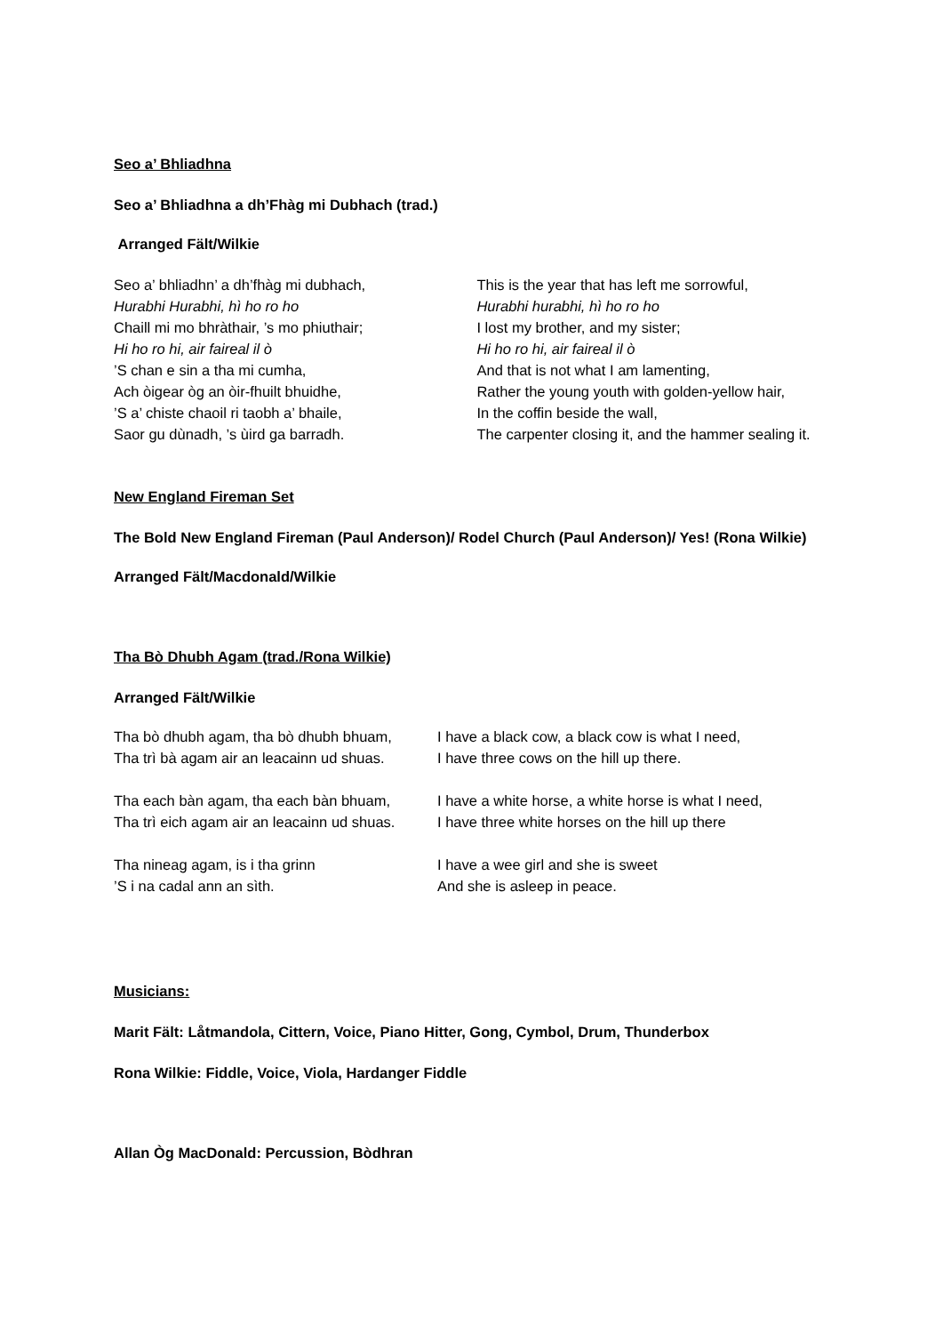Seo a’ Bhliadhna
Seo a’ Bhliadhna a dh’Fhàg mi Dubhach (trad.)
Arranged Fält/Wilkie
Seo a’ bhliadhn’ a dh’fhàg mi dubhach,
Hurabhi Hurabhi, hì ho ro ho
Chaill mi mo bhràthair, ’s mo phiuthair;
Hi ho ro hi, air faireal il ò
’S chan e sin a tha mi cumha,
Ach òigear òg an òir-fhuilt bhuidhe,
’S a’ chiste chaoil ri taobh a’ bhaile,
Saor gu dùnadh, ’s ùird ga barradh.
This is the year that has left me sorrowful,
Hurabhi hurabhi, hì ho ro ho
I lost my brother, and my sister;
Hi ho ro hi, air faireal il ò
And that is not what I am lamenting,
Rather the young youth with golden-yellow hair,
In the coffin beside the wall,
The carpenter closing it, and the hammer sealing it.
New England Fireman Set
The Bold New England Fireman (Paul Anderson)/ Rodel Church (Paul Anderson)/ Yes! (Rona Wilkie)
Arranged Fält/Macdonald/Wilkie
Tha Bò Dhubh Agam (trad./Rona Wilkie)
Arranged Fält/Wilkie
Tha bò dhubh agam, tha bò dhubh bhuam,
Tha trì bà agam air an leacainn ud shuas.
I have a black cow, a black cow is what I need,
I have three cows on the hill up there.
Tha each bàn agam, tha each bàn bhuam,
Tha trì eich agam air an leacainn ud shuas.
I have a white horse, a white horse is what I need,
I have three white horses on the hill up there
Tha nineag agam, is i tha grinn
’S i na cadal ann an sìth.
I have a wee girl and she is sweet
And she is asleep in peace.
Musicians:
Marit Fält: Låtmandola, Cittern, Voice, Piano Hitter, Gong, Cymbol, Drum, Thunderbox
Rona Wilkie: Fiddle, Voice, Viola, Hardanger Fiddle
Allan Òg MacDonald: Percussion, Bòdhran